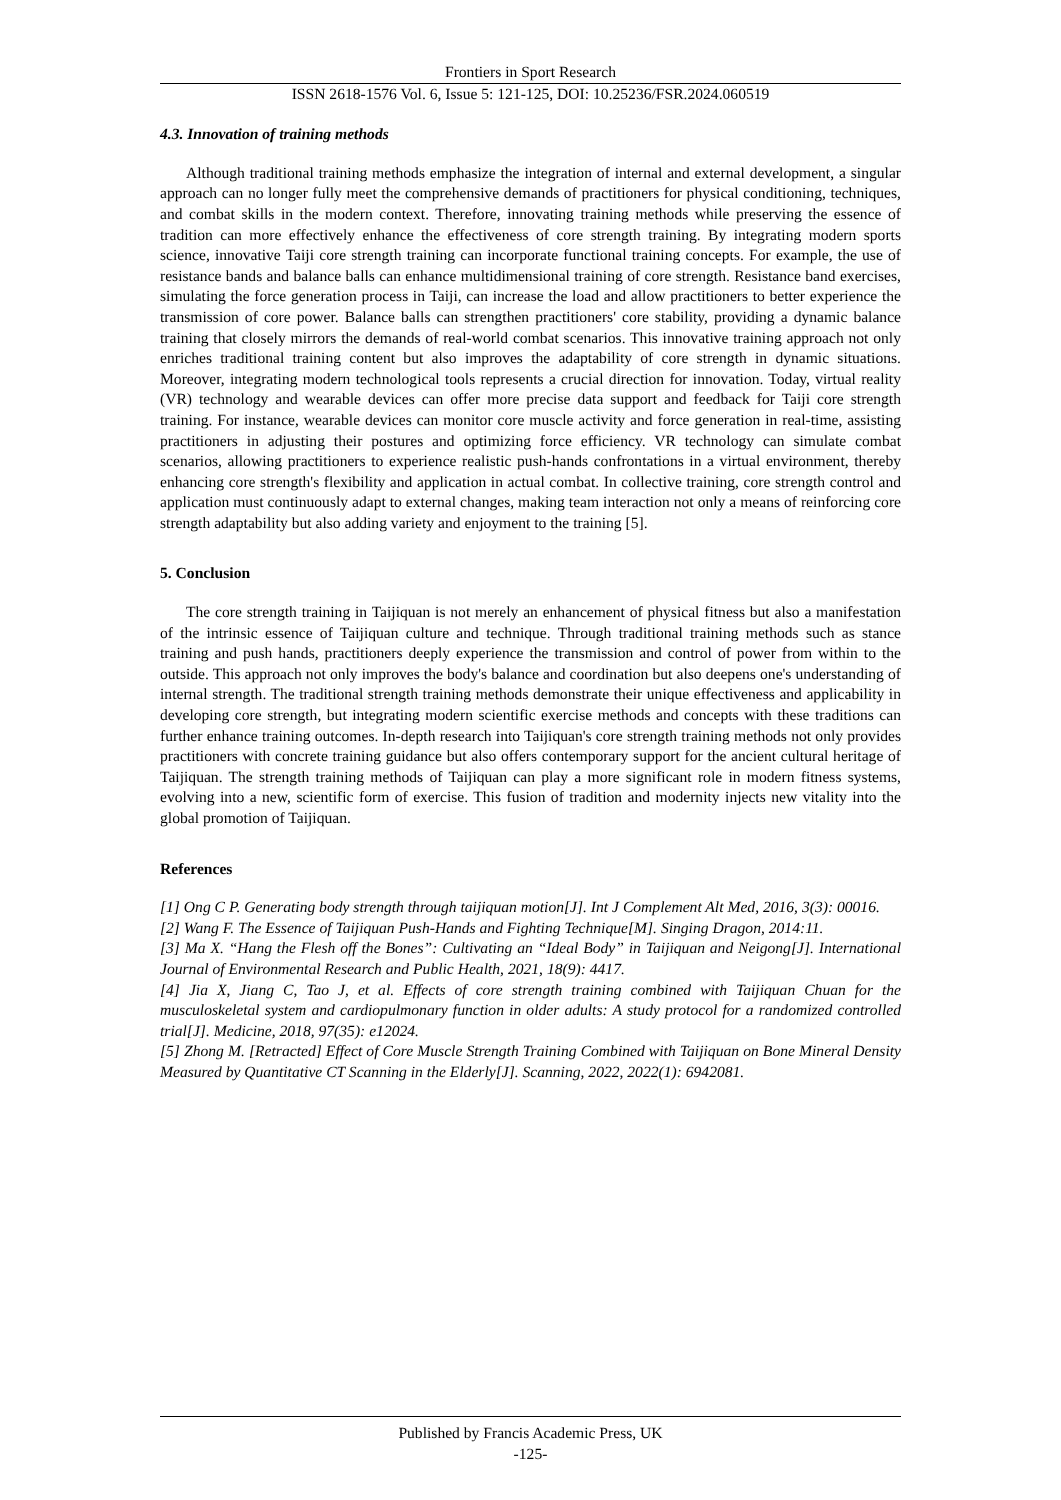Frontiers in Sport Research
ISSN 2618-1576 Vol. 6, Issue 5: 121-125, DOI: 10.25236/FSR.2024.060519
4.3. Innovation of training methods
Although traditional training methods emphasize the integration of internal and external development, a singular approach can no longer fully meet the comprehensive demands of practitioners for physical conditioning, techniques, and combat skills in the modern context. Therefore, innovating training methods while preserving the essence of tradition can more effectively enhance the effectiveness of core strength training. By integrating modern sports science, innovative Taiji core strength training can incorporate functional training concepts. For example, the use of resistance bands and balance balls can enhance multidimensional training of core strength. Resistance band exercises, simulating the force generation process in Taiji, can increase the load and allow practitioners to better experience the transmission of core power. Balance balls can strengthen practitioners' core stability, providing a dynamic balance training that closely mirrors the demands of real-world combat scenarios. This innovative training approach not only enriches traditional training content but also improves the adaptability of core strength in dynamic situations. Moreover, integrating modern technological tools represents a crucial direction for innovation. Today, virtual reality (VR) technology and wearable devices can offer more precise data support and feedback for Taiji core strength training. For instance, wearable devices can monitor core muscle activity and force generation in real-time, assisting practitioners in adjusting their postures and optimizing force efficiency. VR technology can simulate combat scenarios, allowing practitioners to experience realistic push-hands confrontations in a virtual environment, thereby enhancing core strength's flexibility and application in actual combat. In collective training, core strength control and application must continuously adapt to external changes, making team interaction not only a means of reinforcing core strength adaptability but also adding variety and enjoyment to the training [5].
5. Conclusion
The core strength training in Taijiquan is not merely an enhancement of physical fitness but also a manifestation of the intrinsic essence of Taijiquan culture and technique. Through traditional training methods such as stance training and push hands, practitioners deeply experience the transmission and control of power from within to the outside. This approach not only improves the body's balance and coordination but also deepens one's understanding of internal strength. The traditional strength training methods demonstrate their unique effectiveness and applicability in developing core strength, but integrating modern scientific exercise methods and concepts with these traditions can further enhance training outcomes. In-depth research into Taijiquan's core strength training methods not only provides practitioners with concrete training guidance but also offers contemporary support for the ancient cultural heritage of Taijiquan. The strength training methods of Taijiquan can play a more significant role in modern fitness systems, evolving into a new, scientific form of exercise. This fusion of tradition and modernity injects new vitality into the global promotion of Taijiquan.
References
[1] Ong C P. Generating body strength through taijiquan motion[J]. Int J Complement Alt Med, 2016, 3(3): 00016.
[2] Wang F. The Essence of Taijiquan Push-Hands and Fighting Technique[M]. Singing Dragon, 2014:11.
[3] Ma X. “Hang the Flesh off the Bones”: Cultivating an “Ideal Body” in Taijiquan and Neigong[J]. International Journal of Environmental Research and Public Health, 2021, 18(9): 4417.
[4] Jia X, Jiang C, Tao J, et al. Effects of core strength training combined with Taijiquan Chuan for the musculoskeletal system and cardiopulmonary function in older adults: A study protocol for a randomized controlled trial[J]. Medicine, 2018, 97(35): e12024.
[5] Zhong M. [Retracted] Effect of Core Muscle Strength Training Combined with Taijiquan on Bone Mineral Density Measured by Quantitative CT Scanning in the Elderly[J]. Scanning, 2022, 2022(1): 6942081.
Published by Francis Academic Press, UK
-125-